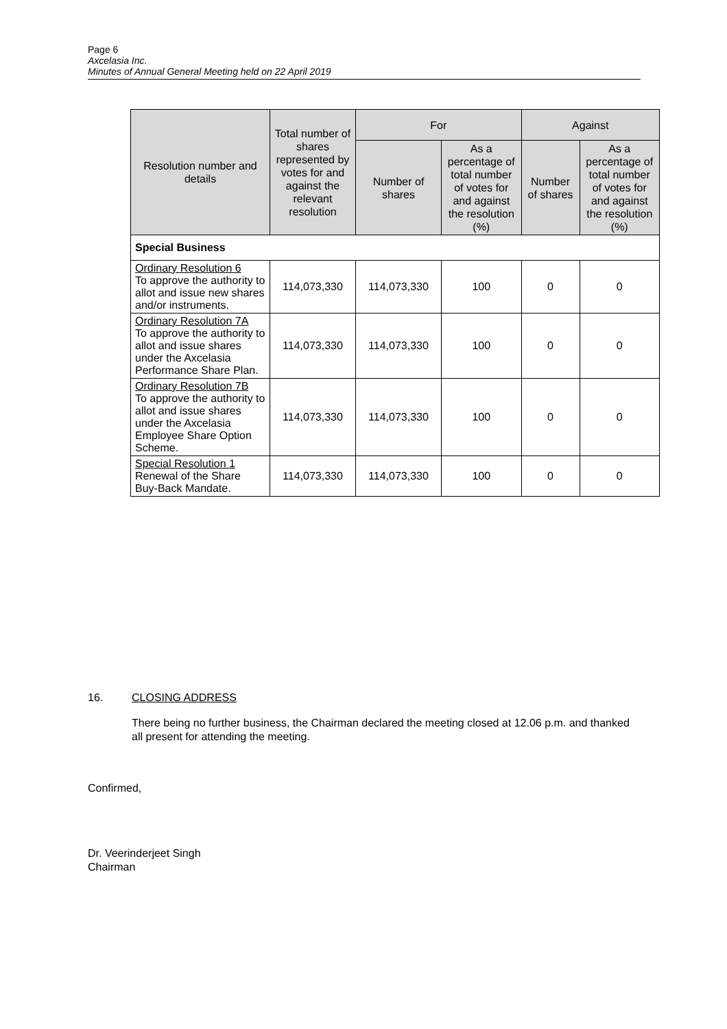Page 6
Axcelasia Inc.
Minutes of Annual General Meeting held on 22 April 2019
| Resolution number and details | Total number of shares represented by votes for and against the relevant resolution | For | | Against | |
| --- | --- | --- | --- | --- | --- |
| | | Number of shares | As a percentage of total number of votes for and against the resolution (%) | Number of shares | As a percentage of total number of votes for and against the resolution (%) |
| Special Business | | | | | |
| Ordinary Resolution 6 To approve the authority to allot and issue new shares and/or instruments. | 114,073,330 | 114,073,330 | 100 | 0 | 0 |
| Ordinary Resolution 7A To approve the authority to allot and issue shares under the Axcelasia Performance Share Plan. | 114,073,330 | 114,073,330 | 100 | 0 | 0 |
| Ordinary Resolution 7B To approve the authority to allot and issue shares under the Axcelasia Employee Share Option Scheme. | 114,073,330 | 114,073,330 | 100 | 0 | 0 |
| Special Resolution 1 Renewal of the Share Buy-Back Mandate. | 114,073,330 | 114,073,330 | 100 | 0 | 0 |
16. CLOSING ADDRESS
There being no further business, the Chairman declared the meeting closed at 12.06 p.m. and thanked all present for attending the meeting.
Confirmed,
Dr. Veerinderjeet Singh
Chairman